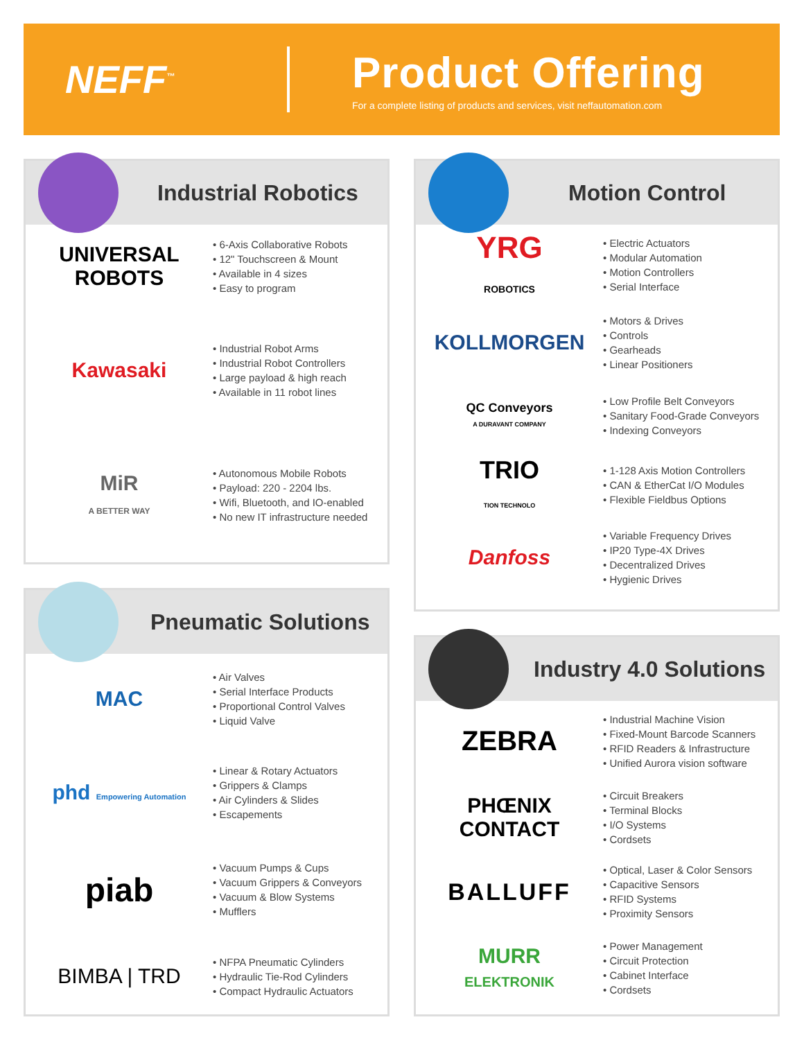NEFF<sup>™</sup>
Product Offering
For a complete listing of products and services, visit neffautomation.com
Industrial Robotics
UNIVERSAL ROBOTS
• 6-Axis Collaborative Robots
• 12" Touchscreen & Mount
• Available in 4 sizes
• Easy to program
Kawasaki
• Industrial Robot Arms
• Industrial Robot Controllers
• Large payload & high reach
• Available in 11 robot lines
MiR
A BETTER WAY
• Autonomous Mobile Robots
• Payload: 220 - 2204 lbs.
• Wifi, Bluetooth, and IO-enabled
• No new IT infrastructure needed
Pneumatic Solutions
MAC
• Air Valves
• Serial Interface Products
• Proportional Control Valves
• Liquid Valve
phd Empowering Automation
• Linear & Rotary Actuators
• Grippers & Clamps
• Air Cylinders & Slides
• Escapements
piab
• Vacuum Pumps & Cups
• Vacuum Grippers & Conveyors
• Vacuum & Blow Systems
• Mufflers
BIMBA | TRD
• NFPA Pneumatic Cylinders
• Hydraulic Tie-Rod Cylinders
• Compact Hydraulic Actuators
Motion Control
YRG
ROBOTICS
• Electric Actuators
• Modular Automation
• Motion Controllers
• Serial Interface
KOLLMORGEN
• Motors & Drives
• Controls
• Gearheads
• Linear Positioners
QC Conveyors
A DURAVANT COMPANY
• Low Profile Belt Conveyors
• Sanitary Food-Grade Conveyors
• Indexing Conveyors
TRIO
TION TECHNOLO
• 1-128 Axis Motion Controllers
• CAN & EtherCat I/O Modules
• Flexible Fieldbus Options
Danfoss
• Variable Frequency Drives
• IP20 Type-4X Drives
• Decentralized Drives
• Hygienic Drives
Industry 4.0 Solutions
ZEBRA
• Industrial Machine Vision
• Fixed-Mount Barcode Scanners
• RFID Readers & Infrastructure
• Unified Aurora vision software
PHŒNIX CONTACT
• Circuit Breakers
• Terminal Blocks
• I/O Systems
• Cordsets
BALLUFF
• Optical, Laser & Color Sensors
• Capacitive Sensors
• RFID Systems
• Proximity Sensors
MURR
ELEKTRONIK
• Power Management
• Circuit Protection
• Cabinet Interface
• Cordsets